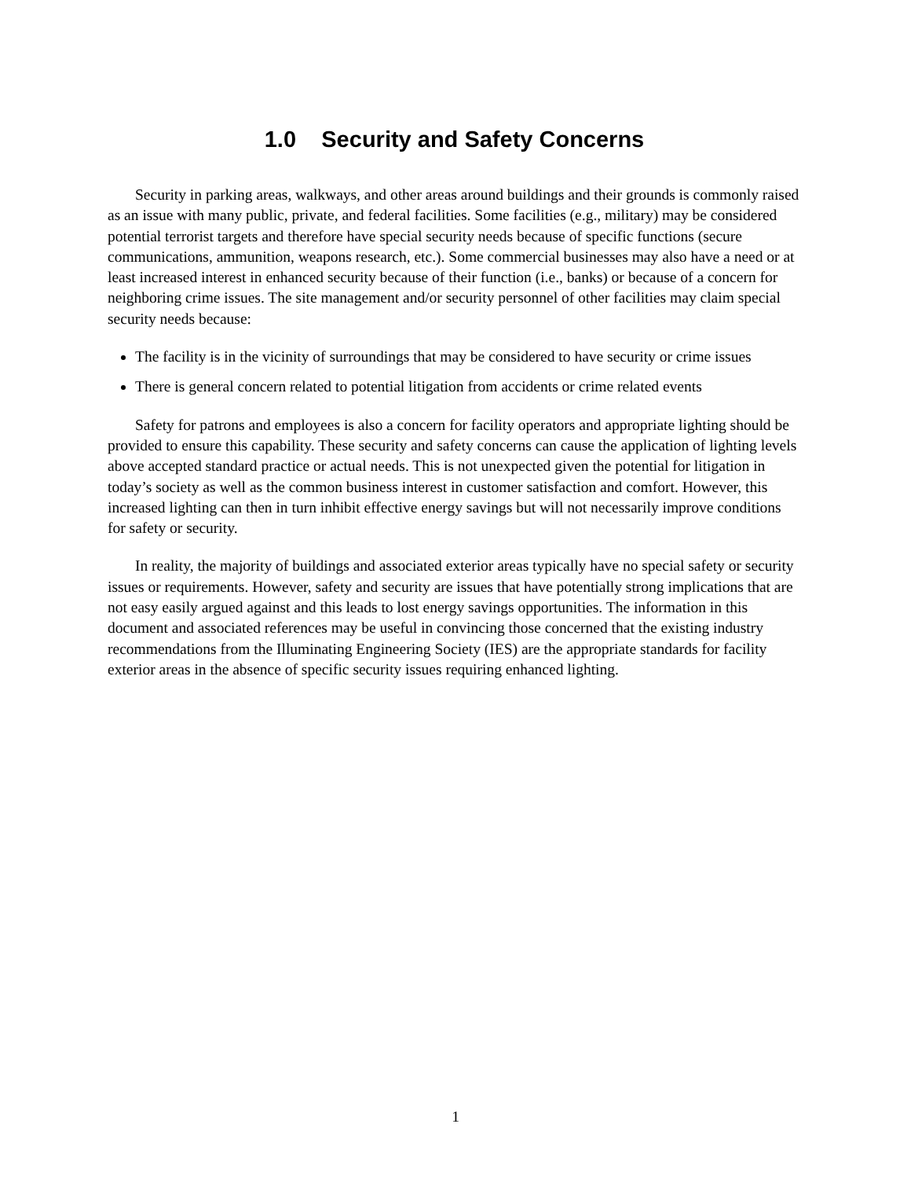1.0 Security and Safety Concerns
Security in parking areas, walkways, and other areas around buildings and their grounds is commonly raised as an issue with many public, private, and federal facilities. Some facilities (e.g., military) may be considered potential terrorist targets and therefore have special security needs because of specific functions (secure communications, ammunition, weapons research, etc.). Some commercial businesses may also have a need or at least increased interest in enhanced security because of their function (i.e., banks) or because of a concern for neighboring crime issues. The site management and/or security personnel of other facilities may claim special security needs because:
The facility is in the vicinity of surroundings that may be considered to have security or crime issues
There is general concern related to potential litigation from accidents or crime related events
Safety for patrons and employees is also a concern for facility operators and appropriate lighting should be provided to ensure this capability. These security and safety concerns can cause the application of lighting levels above accepted standard practice or actual needs. This is not unexpected given the potential for litigation in today’s society as well as the common business interest in customer satisfaction and comfort. However, this increased lighting can then in turn inhibit effective energy savings but will not necessarily improve conditions for safety or security.
In reality, the majority of buildings and associated exterior areas typically have no special safety or security issues or requirements. However, safety and security are issues that have potentially strong implications that are not easy easily argued against and this leads to lost energy savings opportunities. The information in this document and associated references may be useful in convincing those concerned that the existing industry recommendations from the Illuminating Engineering Society (IES) are the appropriate standards for facility exterior areas in the absence of specific security issues requiring enhanced lighting.
1